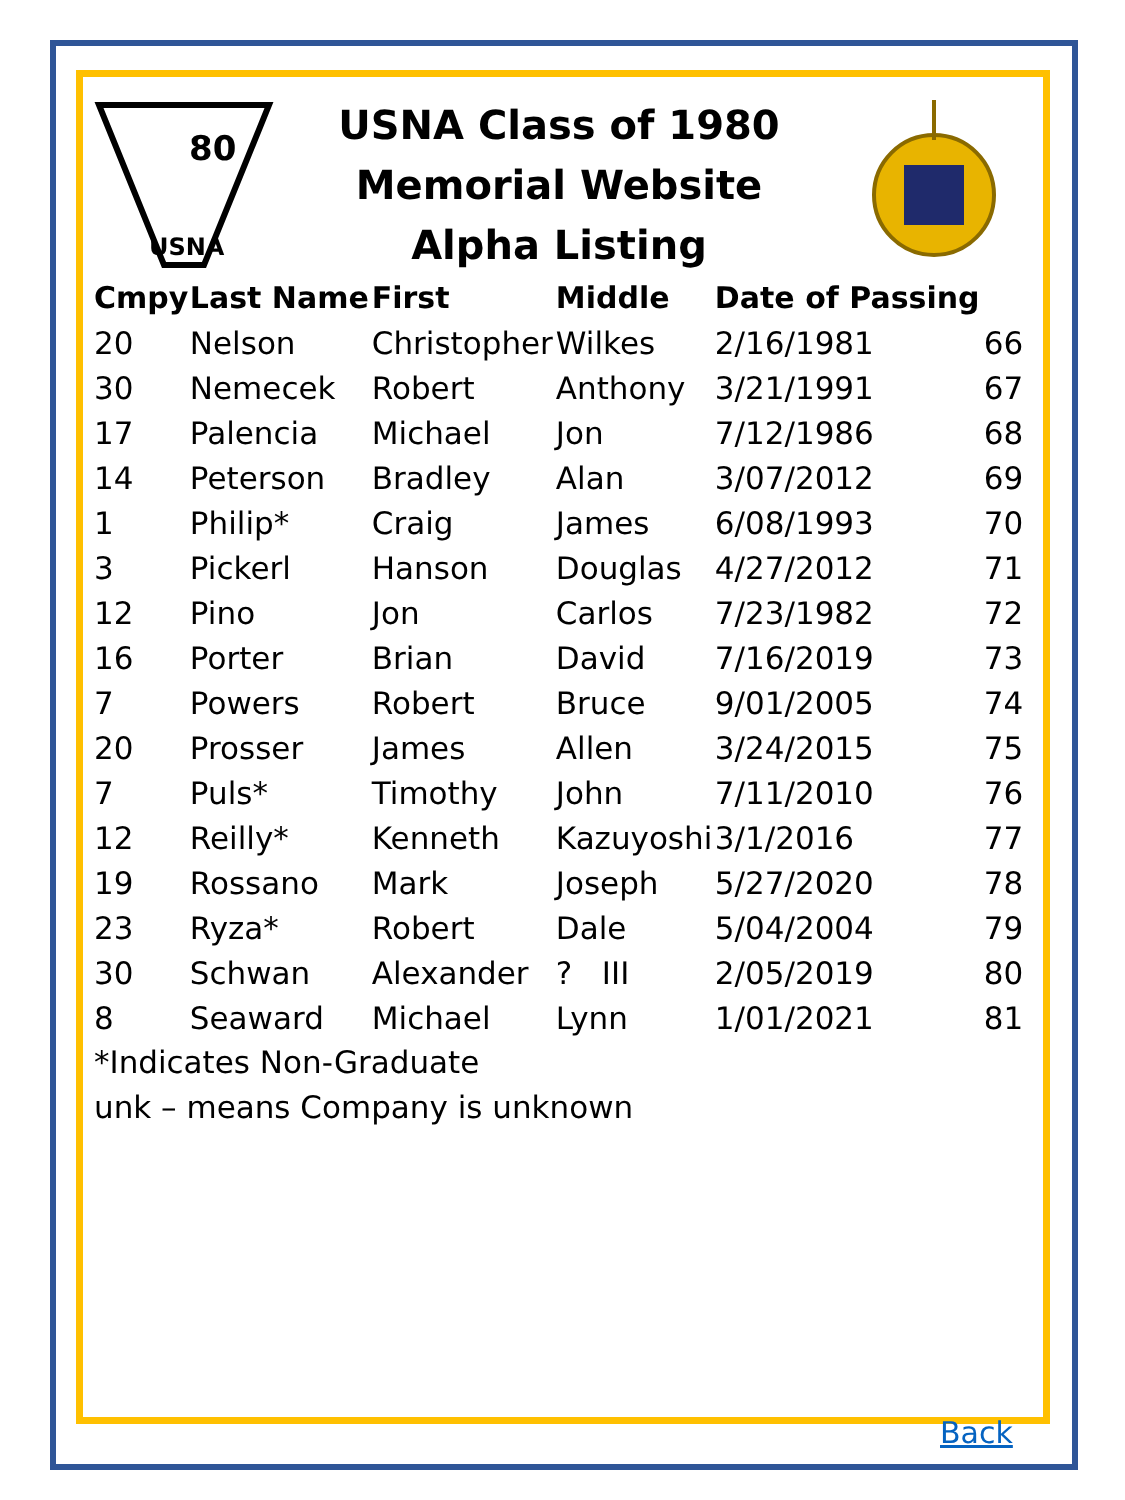80
USNA
USNA Class of 1980
Memorial Website
Alpha Listing
| Cmpy | Last Name | First | Middle | Date of Passing | |
| --- | --- | --- | --- | --- | --- |
| 20 | Nelson | Christopher | Wilkes | 2/16/1981 | 66 |
| 30 | Nemecek | Robert | Anthony | 3/21/1991 | 67 |
| 17 | Palencia | Michael | Jon | 7/12/1986 | 68 |
| 14 | Peterson | Bradley | Alan | 3/07/2012 | 69 |
| 1 | Philip* | Craig | James | 6/08/1993 | 70 |
| 3 | Pickerl | Hanson | Douglas | 4/27/2012 | 71 |
| 12 | Pino | Jon | Carlos | 7/23/1982 | 72 |
| 16 | Porter | Brian | David | 7/16/2019 | 73 |
| 7 | Powers | Robert | Bruce | 9/01/2005 | 74 |
| 20 | Prosser | James | Allen | 3/24/2015 | 75 |
| 7 | Puls* | Timothy | John | 7/11/2010 | 76 |
| 12 | Reilly* | Kenneth | Kazuyoshi | 3/1/2016 | 77 |
| 19 | Rossano | Mark | Joseph | 5/27/2020 | 78 |
| 23 | Ryza* | Robert | Dale | 5/04/2004 | 79 |
| 30 | Schwan | Alexander | ? III | 2/05/2019 | 80 |
| 8 | Seaward | Michael | Lynn | 1/01/2021 | 81 |
*Indicates Non-Graduate
unk – means Company is unknown
Back